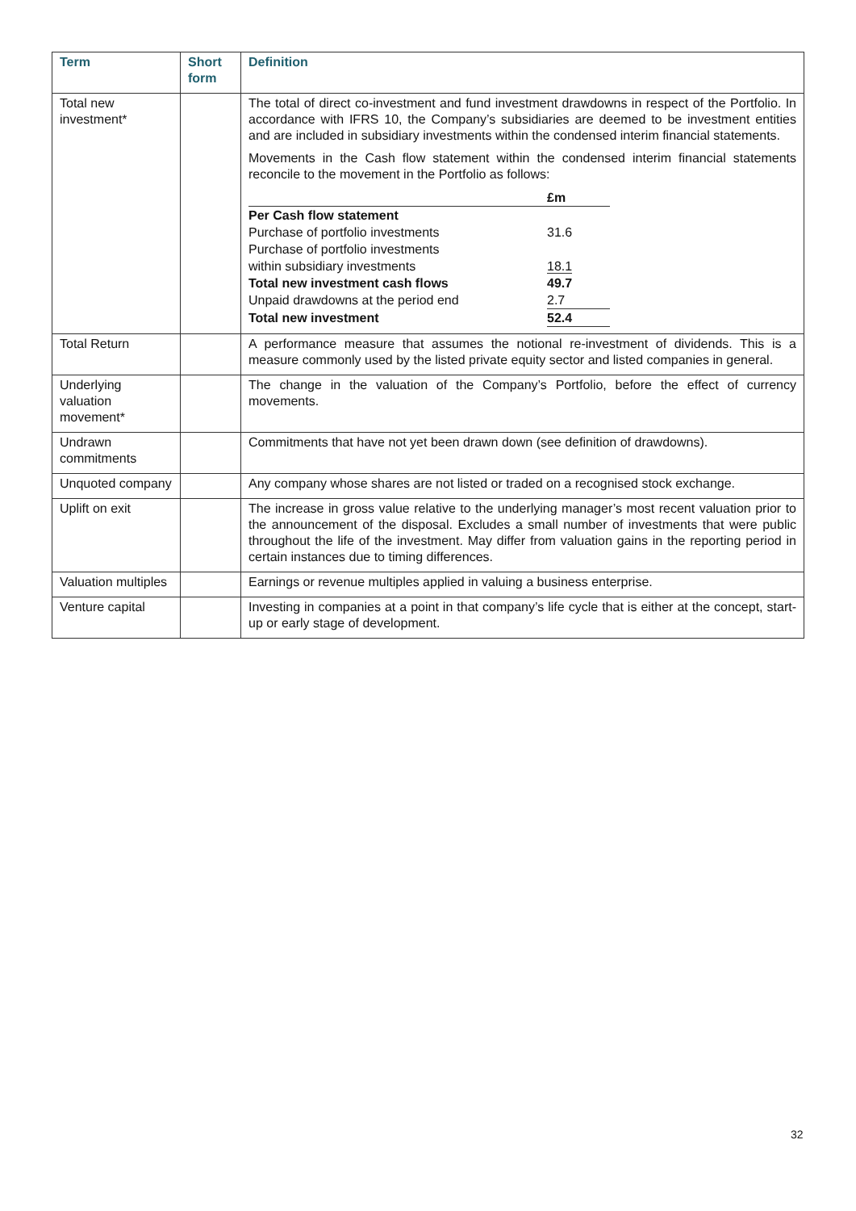| Term | Short form | Definition |
| --- | --- | --- |
| Total new investment* | | The total of direct co-investment and fund investment drawdowns in respect of the Portfolio. In accordance with IFRS 10, the Company’s subsidiaries are deemed to be investment entities and are included in subsidiary investments within the condensed interim financial statements. Movements in the Cash flow statement within the condensed interim financial statements reconcile to the movement in the Portfolio as follows: / / £m / / Per Cash flow statement / / / Purchase of portfolio investments / 31.6 / / Purchase of portfolio investments within subsidiary investments / 18.1 / / Total new investment cash flows / 49.7 / / Unpaid drawdowns at the period end / 2.7 / / Total new investment / 52.4 / |
| Total Return | | A performance measure that assumes the notional re-investment of dividends. This is a measure commonly used by the listed private equity sector and listed companies in general. |
| Underlying valuation movement* | | The change in the valuation of the Company’s Portfolio, before the effect of currency movements. |
| Undrawn commitments | | Commitments that have not yet been drawn down (see definition of drawdowns). |
| Unquoted company | | Any company whose shares are not listed or traded on a recognised stock exchange. |
| Uplift on exit | | The increase in gross value relative to the underlying manager’s most recent valuation prior to the announcement of the disposal. Excludes a small number of investments that were public throughout the life of the investment. May differ from valuation gains in the reporting period in certain instances due to timing differences. |
| Valuation multiples | | Earnings or revenue multiples applied in valuing a business enterprise. |
| Venture capital | | Investing in companies at a point in that company’s life cycle that is either at the concept, start-up or early stage of development. |
32